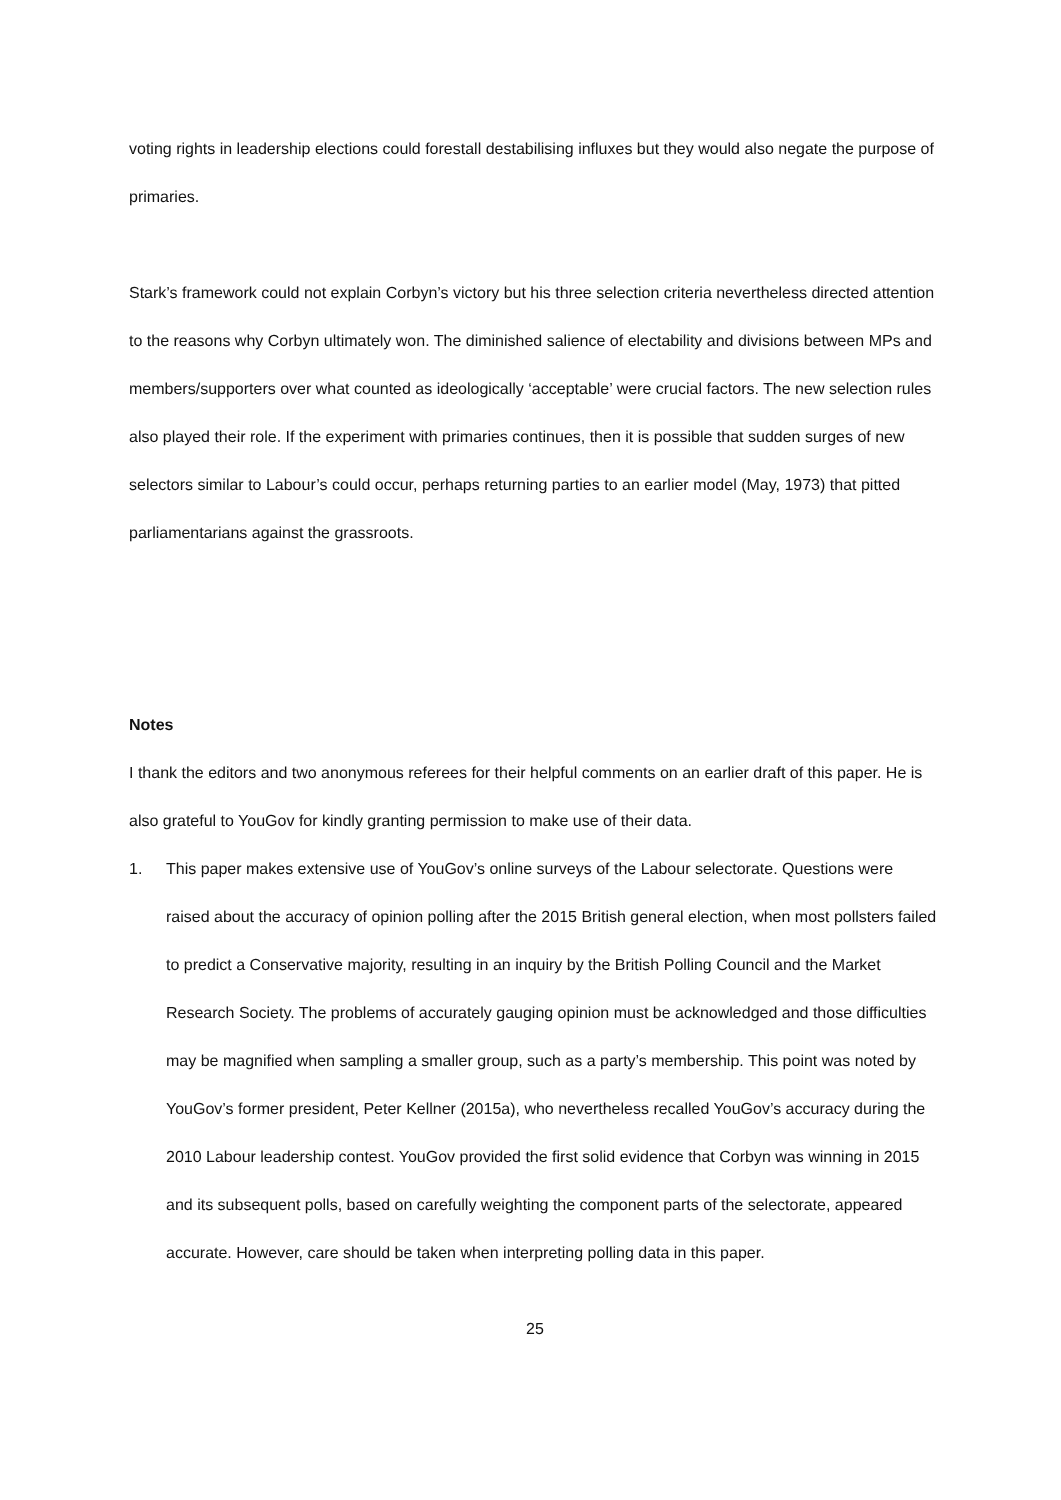voting rights in leadership elections could forestall destabilising influxes but they would also negate the purpose of primaries.
Stark’s framework could not explain Corbyn’s victory but his three selection criteria nevertheless directed attention to the reasons why Corbyn ultimately won. The diminished salience of electability and divisions between MPs and members/supporters over what counted as ideologically ‘acceptable’ were crucial factors. The new selection rules also played their role. If the experiment with primaries continues, then it is possible that sudden surges of new selectors similar to Labour’s could occur, perhaps returning parties to an earlier model (May, 1973) that pitted parliamentarians against the grassroots.
Notes
I thank the editors and two anonymous referees for their helpful comments on an earlier draft of this paper. He is also grateful to YouGov for kindly granting permission to make use of their data.
1. This paper makes extensive use of YouGov’s online surveys of the Labour selectorate. Questions were raised about the accuracy of opinion polling after the 2015 British general election, when most pollsters failed to predict a Conservative majority, resulting in an inquiry by the British Polling Council and the Market Research Society. The problems of accurately gauging opinion must be acknowledged and those difficulties may be magnified when sampling a smaller group, such as a party’s membership. This point was noted by YouGov’s former president, Peter Kellner (2015a), who nevertheless recalled YouGov’s accuracy during the 2010 Labour leadership contest. YouGov provided the first solid evidence that Corbyn was winning in 2015 and its subsequent polls, based on carefully weighting the component parts of the selectorate, appeared accurate. However, care should be taken when interpreting polling data in this paper.
25